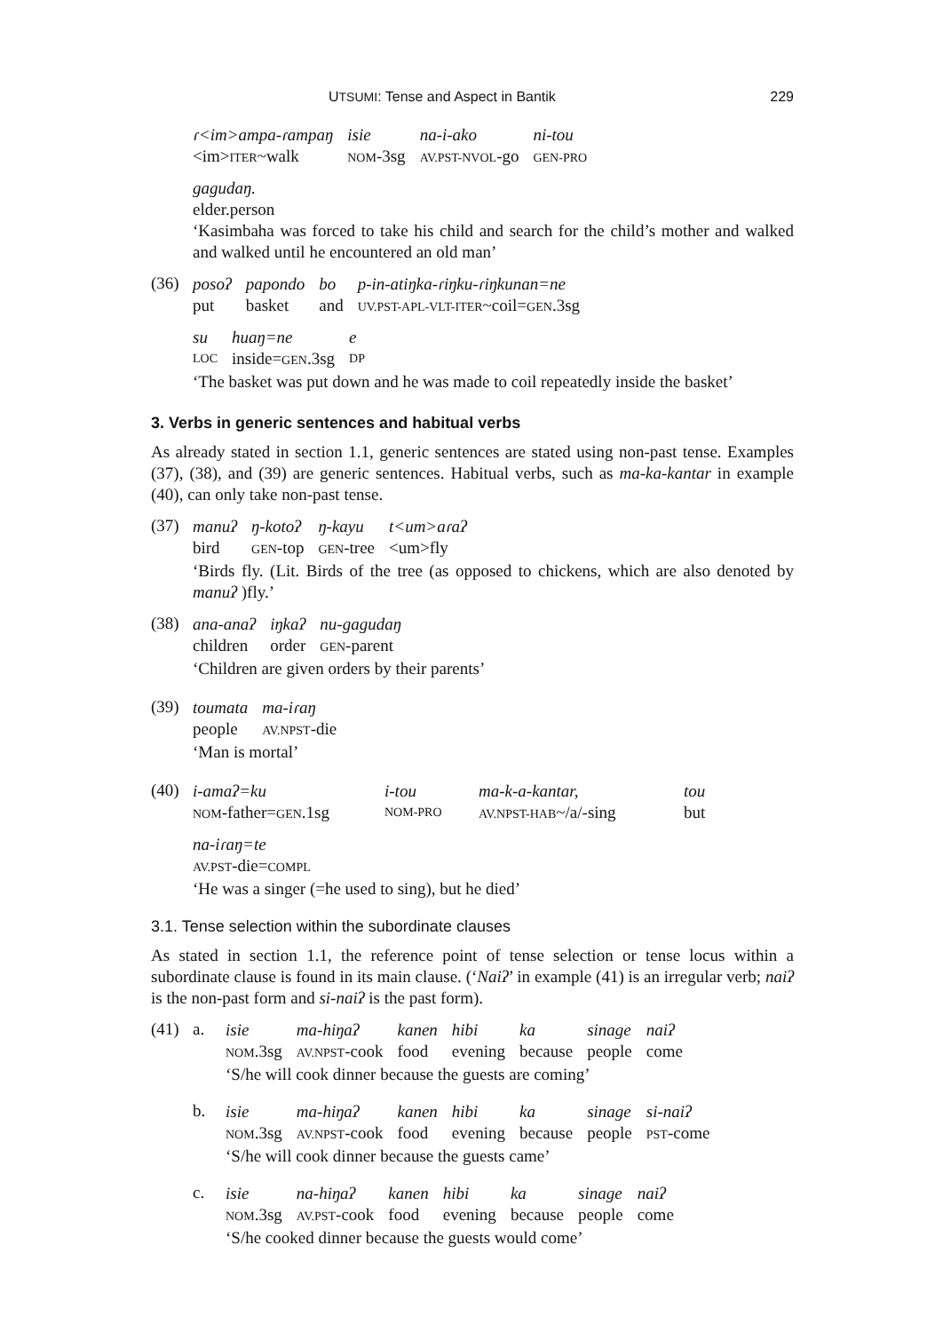UTSUMI: Tense and Aspect in Bantik 229
| ɾ<im>ampa-ɾampaŋ | isie | na-i-ako | ni-tou |
| <im> ITER ~walk | NOM -3sg | AV.PST-NVOL -go | GEN-PRO |
| gagudaŋ. |
| elder.person |
‘Kasimbaha was forced to take his child and search for the child’s mother and walked and walked until he encountered an old man’
(36)
| posoʔ | papondo | bo | p-in-atiŋka-ɾiŋku-ɾiŋkunan=ne |
| put | basket | and | UV.PST-APL-VLT-ITER ~coil= GEN .3sg |
| su | huaŋ=ne | e |
| LOC | inside= GEN .3sg | DP |
‘The basket was put down and he was made to coil repeatedly inside the basket’
3. Verbs in generic sentences and habitual verbs
As already stated in section 1.1, generic sentences are stated using non-past tense. Examples (37), (38), and (39) are generic sentences. Habitual verbs, such as ma-ka-kantar in example (40), can only take non-past tense.
(37)
| manuʔ | ŋ-kotoʔ | ŋ-kayu | t<um>aɾaʔ |
| bird | GEN -top | GEN -tree | <um>fly |
‘Birds fly. (Lit. Birds of the tree (as opposed to chickens, which are also denoted by manuʔ )fly.’
(38)
| ana-anaʔ | iŋkaʔ | nu-gagudaŋ |
| children | order | GEN -parent |
‘Children are given orders by their parents’
(39)
| toumata | ma-iɾaŋ |
| people | AV.NPST -die |
‘Man is mortal’
(40)
| i-amaʔ=ku | i-tou | ma-k-a-kantar, | tou |
| NOM -father= GEN .1sg | NOM-PRO | AV.NPST-HAB ~/a/-sing | but |
| na-iɾaŋ=te |
| AV.PST -die= COMPL |
‘He was a singer (=he used to sing), but he died’
3.1. Tense selection within the subordinate clauses
As stated in section 1.1, the reference point of tense selection or tense locus within a subordinate clause is found in its main clause. (‘Naiʔ’ in example (41) is an irregular verb; naiʔ is the non-past form and si-naiʔ is the past form).
(41) a.
| isie | ma-hiŋaʔ | kanen | hibi | ka | sinage | naiʔ |
| NOM .3sg | AV.NPST -cook | food | evening | because | people | come |
‘S/he will cook dinner because the guests are coming’
b.
| isie | ma-hiŋaʔ | kanen | hibi | ka | sinage | si-naiʔ |
| NOM .3sg | AV.NPST -cook | food | evening | because | people | PST -come |
‘S/he will cook dinner because the guests came’
c.
| isie | na-hiŋaʔ | kanen | hibi | ka | sinage | naiʔ |
| NOM .3sg | AV.PST -cook | food | evening | because | people | come |
‘S/he cooked dinner because the guests would come’